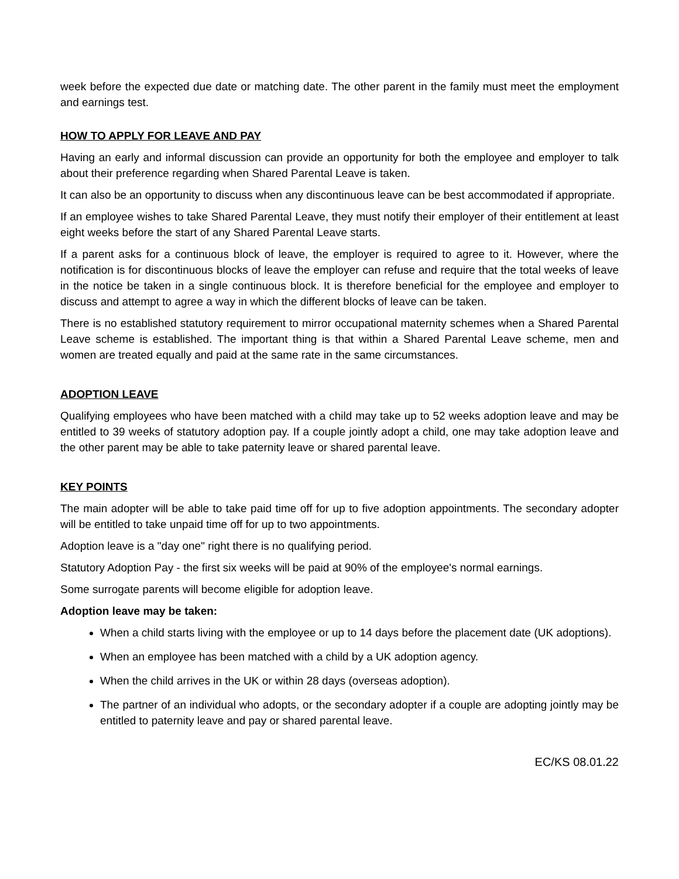week before the expected due date or matching date. The other parent in the family must meet the employment and earnings test.
HOW TO APPLY FOR LEAVE AND PAY
Having an early and informal discussion can provide an opportunity for both the employee and employer to talk about their preference regarding when Shared Parental Leave is taken.
It can also be an opportunity to discuss when any discontinuous leave can be best accommodated if appropriate.
If an employee wishes to take Shared Parental Leave, they must notify their employer of their entitlement at least eight weeks before the start of any Shared Parental Leave starts.
If a parent asks for a continuous block of leave, the employer is required to agree to it. However, where the notification is for discontinuous blocks of leave the employer can refuse and require that the total weeks of leave in the notice be taken in a single continuous block. It is therefore beneficial for the employee and employer to discuss and attempt to agree a way in which the different blocks of leave can be taken.
There is no established statutory requirement to mirror occupational maternity schemes when a Shared Parental Leave scheme is established. The important thing is that within a Shared Parental Leave scheme, men and women are treated equally and paid at the same rate in the same circumstances.
ADOPTION LEAVE
Qualifying employees who have been matched with a child may take up to 52 weeks adoption leave and may be entitled to 39 weeks of statutory adoption pay. If a couple jointly adopt a child, one may take adoption leave and the other parent may be able to take paternity leave or shared parental leave.
KEY POINTS
The main adopter will be able to take paid time off for up to five adoption appointments. The secondary adopter will be entitled to take unpaid time off for up to two appointments.
Adoption leave is a "day one" right there is no qualifying period.
Statutory Adoption Pay - the first six weeks will be paid at 90% of the employee's normal earnings.
Some surrogate parents will become eligible for adoption leave.
Adoption leave may be taken:
When a child starts living with the employee or up to 14 days before the placement date (UK adoptions).
When an employee has been matched with a child by a UK adoption agency.
When the child arrives in the UK or within 28 days (overseas adoption).
The partner of an individual who adopts, or the secondary adopter if a couple are adopting jointly may be entitled to paternity leave and pay or shared parental leave.
EC/KS 08.01.22